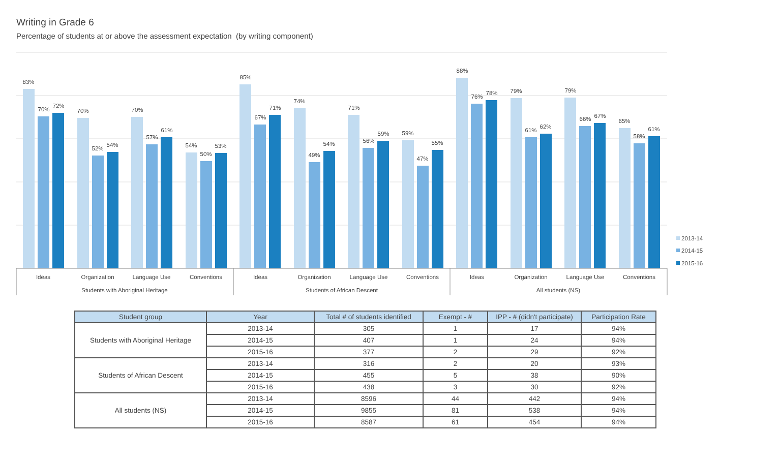Writing in Grade 6
Percentage of students at or above the assessment expectation (by writing component)
83%
70%
72%
70%
52%
54%
70%
57%
61%
54%
50%
53%
85%
67%
71%
74%
49%
54%
71%
56%
59%
59%
47%
55%
88%
76%
78%
79%
61%
62%
79%
66%
67%
65%
58%
61%
Ideas
Organization
Language Use
Conventions
Ideas
Organization
Language Use
Conventions
Ideas
Organization
Language Use
Conventions
Students with Aboriginal Heritage
Students of African Descent
All students (NS)
2013-14
2014-15
2015-16
| Student group | Year | Total # of students identified | Exempt - # | IPP - # (didn't participate) | Participation Rate |
| --- | --- | --- | --- | --- | --- |
| Students with Aboriginal Heritage | 2013-14 | 305 | 1 | 17 | 94% |
| | 2014-15 | 407 | 1 | 24 | 94% |
| | 2015-16 | 377 | 2 | 29 | 92% |
| Students of African Descent | 2013-14 | 316 | 2 | 20 | 93% |
| | 2014-15 | 455 | 5 | 38 | 90% |
| | 2015-16 | 438 | 3 | 30 | 92% |
| All students (NS) | 2013-14 | 8596 | 44 | 442 | 94% |
| | 2014-15 | 9855 | 81 | 538 | 94% |
| | 2015-16 | 8587 | 61 | 454 | 94% |